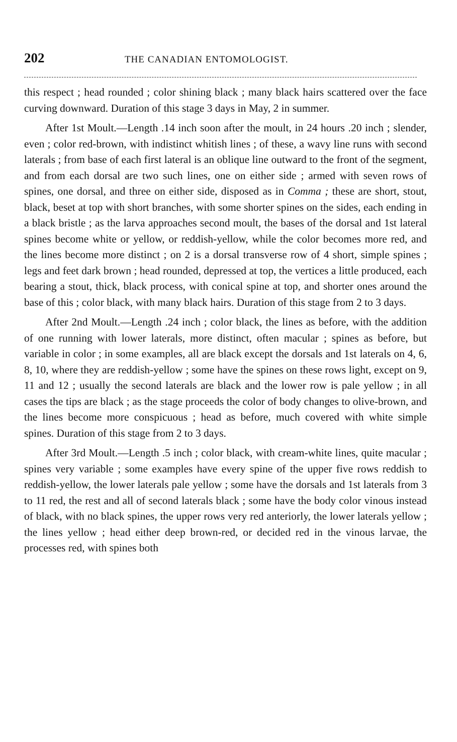202 THE CANADIAN ENTOMOLOGIST.
this respect ; head rounded ; color shining black ; many black hairs scattered over the face curving downward. Duration of this stage 3 days in May, 2 in summer.
After 1st Moult.—Length .14 inch soon after the moult, in 24 hours .20 inch ; slender, even ; color red-brown, with indistinct whitish lines ; of these, a wavy line runs with second laterals ; from base of each first lateral is an oblique line outward to the front of the segment, and from each dorsal are two such lines, one on either side ; armed with seven rows of spines, one dorsal, and three on either side, disposed as in Comma ; these are short, stout, black, beset at top with short branches, with some shorter spines on the sides, each ending in a black bristle ; as the larva approaches second moult, the bases of the dorsal and 1st lateral spines become white or yellow, or reddish-yellow, while the color becomes more red, and the lines become more distinct ; on 2 is a dorsal transverse row of 4 short, simple spines ; legs and feet dark brown ; head rounded, depressed at top, the vertices a little produced, each bearing a stout, thick, black process, with conical spine at top, and shorter ones around the base of this ; color black, with many black hairs. Duration of this stage from 2 to 3 days.
After 2nd Moult.—Length .24 inch ; color black, the lines as before, with the addition of one running with lower laterals, more distinct, often macular ; spines as before, but variable in color ; in some examples, all are black except the dorsals and 1st laterals on 4, 6, 8, 10, where they are reddish-yellow ; some have the spines on these rows light, except on 9, 11 and 12 ; usually the second laterals are black and the lower row is pale yellow ; in all cases the tips are black ; as the stage proceeds the color of body changes to olive-brown, and the lines become more conspicuous ; head as before, much covered with white simple spines. Duration of this stage from 2 to 3 days.
After 3rd Moult.—Length .5 inch ; color black, with cream-white lines, quite macular ; spines very variable ; some examples have every spine of the upper five rows reddish to reddish-yellow, the lower laterals pale yellow ; some have the dorsals and 1st laterals from 3 to 11 red, the rest and all of second laterals black ; some have the body color vinous instead of black, with no black spines, the upper rows very red anteriorly, the lower laterals yellow ; the lines yellow ; head either deep brown-red, or decided red in the vinous larvae, the processes red, with spines both